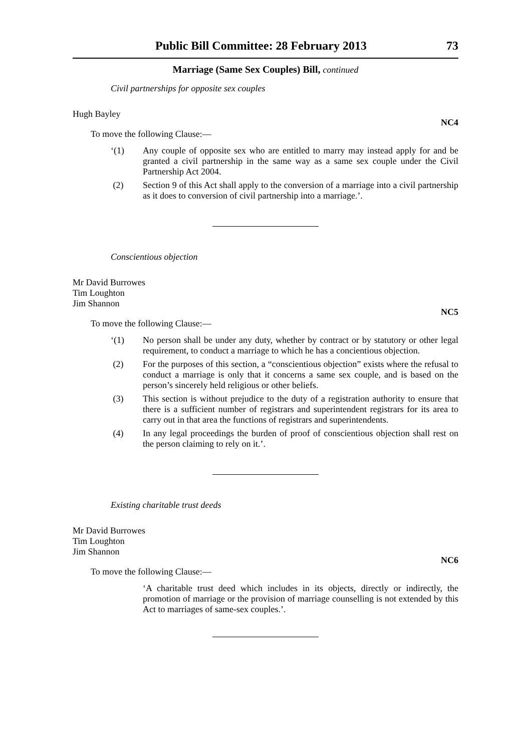Public Bill Committee: 28 February 2013 73
Marriage (Same Sex Couples) Bill, continued
Civil partnerships for opposite sex couples
Hugh Bayley
NC4
To move the following Clause:—
‘(1) Any couple of opposite sex who are entitled to marry may instead apply for and be granted a civil partnership in the same way as a same sex couple under the Civil Partnership Act 2004.
(2) Section 9 of this Act shall apply to the conversion of a marriage into a civil partnership as it does to conversion of civil partnership into a marriage.’.
Conscientious objection
Mr David Burrowes
Tim Loughton
Jim Shannon
NC5
To move the following Clause:—
‘(1) No person shall be under any duty, whether by contract or by statutory or other legal requirement, to conduct a marriage to which he has a concientious objection.
(2) For the purposes of this section, a “conscientious objection” exists where the refusal to conduct a marriage is only that it concerns a same sex couple, and is based on the person’s sincerely held religious or other beliefs.
(3) This section is without prejudice to the duty of a registration authority to ensure that there is a sufficient number of registrars and superintendent registrars for its area to carry out in that area the functions of registrars and superintendents.
(4) In any legal proceedings the burden of proof of conscientious objection shall rest on the person claiming to rely on it.’.
Existing charitable trust deeds
Mr David Burrowes
Tim Loughton
Jim Shannon
NC6
To move the following Clause:—
‘A charitable trust deed which includes in its objects, directly or indirectly, the promotion of marriage or the provision of marriage counselling is not extended by this Act to marriages of same-sex couples.’.